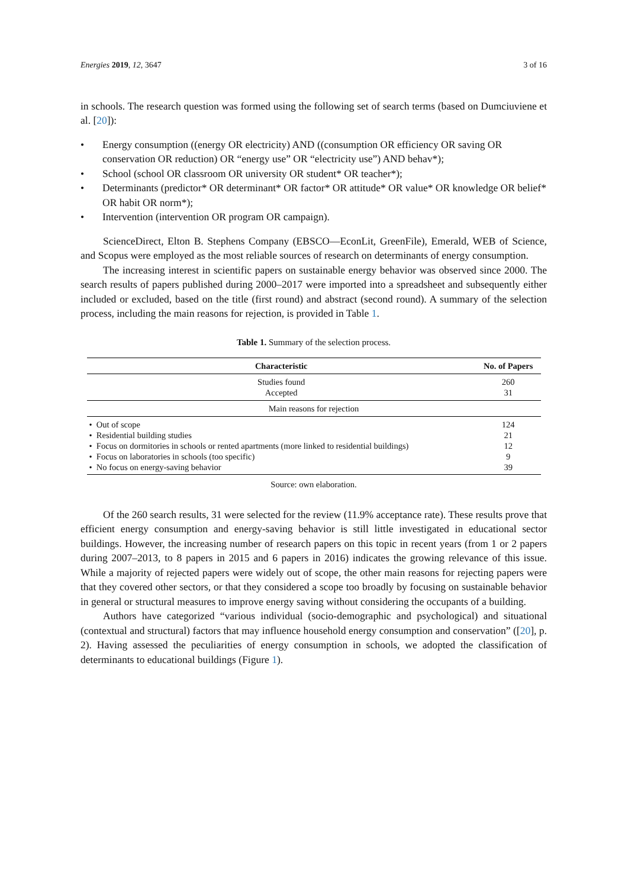Energies 2019, 12, 3647 3 of 16
in schools. The research question was formed using the following set of search terms (based on Dumciuviene et al. [20]):
• Energy consumption ((energy OR electricity) AND ((consumption OR efficiency OR saving OR conservation OR reduction) OR “energy use” OR “electricity use”) AND behav*);
• School (school OR classroom OR university OR student* OR teacher*);
• Determinants (predictor* OR determinant* OR factor* OR attitude* OR value* OR knowledge OR belief* OR habit OR norm*);
• Intervention (intervention OR program OR campaign).
ScienceDirect, Elton B. Stephens Company (EBSCO—EconLit, GreenFile), Emerald, WEB of Science, and Scopus were employed as the most reliable sources of research on determinants of energy consumption.
The increasing interest in scientific papers on sustainable energy behavior was observed since 2000. The search results of papers published during 2000–2017 were imported into a spreadsheet and subsequently either included or excluded, based on the title (first round) and abstract (second round). A summary of the selection process, including the main reasons for rejection, is provided in Table 1.
Table 1. Summary of the selection process.
| Characteristic | No. of Papers |
| --- | --- |
| Studies found | 260 |
| Accepted | 31 |
| Main reasons for rejection | |
| • Out of scope | 124 |
| • Residential building studies | 21 |
| • Focus on dormitories in schools or rented apartments (more linked to residential buildings) | 12 |
| • Focus on laboratories in schools (too specific) | 9 |
| • No focus on energy-saving behavior | 39 |
Source: own elaboration.
Of the 260 search results, 31 were selected for the review (11.9% acceptance rate). These results prove that efficient energy consumption and energy-saving behavior is still little investigated in educational sector buildings. However, the increasing number of research papers on this topic in recent years (from 1 or 2 papers during 2007–2013, to 8 papers in 2015 and 6 papers in 2016) indicates the growing relevance of this issue. While a majority of rejected papers were widely out of scope, the other main reasons for rejecting papers were that they covered other sectors, or that they considered a scope too broadly by focusing on sustainable behavior in general or structural measures to improve energy saving without considering the occupants of a building.
Authors have categorized “various individual (socio-demographic and psychological) and situational (contextual and structural) factors that may influence household energy consumption and conservation” ([20], p. 2). Having assessed the peculiarities of energy consumption in schools, we adopted the classification of determinants to educational buildings (Figure 1).